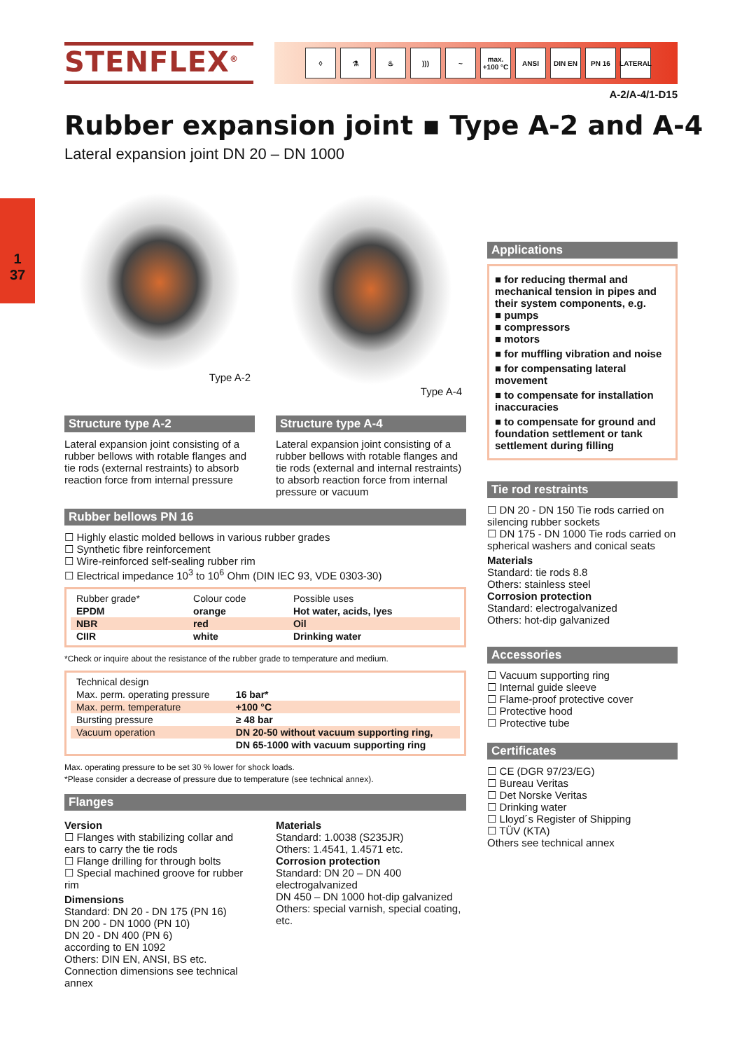STENFLEX<sup>®</sup>
◊ ⚗ ♨))) ~ max. +100 °C ANSI DIN EN PN 16 LATERAL
A-2/A-4/1-D15
Rubber expansion joint ▪ Type A-2 and A-4
Lateral expansion joint DN 20 – DN 1000
1
37
Type A-2
Structure type A-2
Lateral expansion joint consisting of a rubber bellows with rotable flanges and tie rods (external restraints) to absorb reaction force from internal pressure
Type A-4
Structure type A-4
Lateral expansion joint consisting of a rubber bellows with rotable flanges and tie rods (external and internal restraints) to absorb reaction force from internal pressure or vacuum
Rubber bellows PN 16
☐ Highly elastic molded bellows in various rubber grades
☐ Synthetic fibre reinforcement
☐ Wire-reinforced self-sealing rubber rim
☐ Electrical impedance 10<sup>3</sup> to 10<sup>6</sup> Ohm (DIN IEC 93, VDE 0303-30)
| Rubber grade* | Colour code | Possible uses |
| --- | --- | --- |
| EPDM | orange | Hot water, acids, lyes |
| NBR | red | Oil |
| CIIR | white | Drinking water |
*Check or inquire about the resistance of the rubber grade to temperature and medium.
| Technical design | |
| --- | --- |
| Max. perm. operating pressure | 16 bar* |
| Max. perm. temperature | +100 °C |
| Bursting pressure | ≥ 48 bar |
| Vacuum operation | DN 20-50 without vacuum supporting ring, |
| | DN 65-1000 with vacuum supporting ring |
Max. operating pressure to be set 30 % lower for shock loads.
*Please consider a decrease of pressure due to temperature (see technical annex).
Flanges
Version
☐ Flanges with stabilizing collar and ears to carry the tie rods
☐ Flange drilling for through bolts
☐ Special machined groove for rubber rim
Dimensions
Standard: DN 20 - DN 175 (PN 16)
DN 200 - DN 1000 (PN 10)
DN 20 - DN 400 (PN 6)
according to EN 1092
Others: DIN EN, ANSI, BS etc.
Connection dimensions see technical annex
Materials
Standard: 1.0038 (S235JR)
Others: 1.4541, 1.4571 etc.
Corrosion protection
Standard: DN 20 – DN 400 electrogalvanized
DN 450 – DN 1000 hot-dip galvanized
Others: special varnish, special coating, etc.
Applications
■ for reducing thermal and mechanical tension in pipes and their system components, e.g.
■ pumps
■ compressors
■ motors
■ for muffling vibration and noise
■ for compensating lateral movement
■ to compensate for installation inaccuracies
■ to compensate for ground and foundation settlement or tank settlement during filling
Tie rod restraints
☐ DN 20 - DN 150 Tie rods carried on silencing rubber sockets
☐ DN 175 - DN 1000 Tie rods carried on spherical washers and conical seats
Materials
Standard: tie rods 8.8
Others: stainless steel
Corrosion protection
Standard: electrogalvanized
Others: hot-dip galvanized
Accessories
☐ Vacuum supporting ring
☐ Internal guide sleeve
☐ Flame-proof protective cover
☐ Protective hood
☐ Protective tube
Certificates
☐ CE (DGR 97/23/EG)
☐ Bureau Veritas
☐ Det Norske Veritas
☐ Drinking water
☐ Lloyd´s Register of Shipping
☐ TÜV (KTA)
Others see technical annex